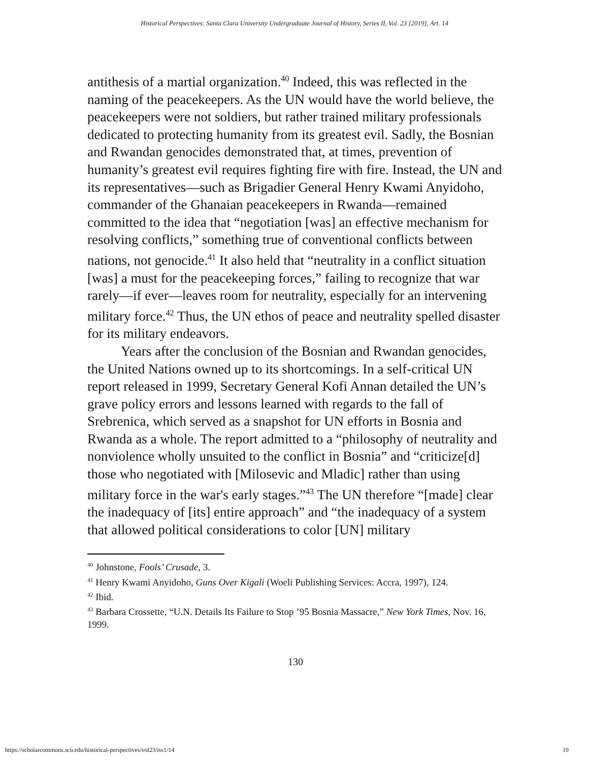Historical Perspectives: Santa Clara University Undergraduate Journal of History, Series II, Vol. 23 [2019], Art. 14
antithesis of a martial organization.<sup>40</sup> Indeed, this was reflected in the naming of the peacekeepers. As the UN would have the world believe, the peacekeepers were not soldiers, but rather trained military professionals dedicated to protecting humanity from its greatest evil. Sadly, the Bosnian and Rwandan genocides demonstrated that, at times, prevention of humanity’s greatest evil requires fighting fire with fire. Instead, the UN and its representatives—such as Brigadier General Henry Kwami Anyidoho, commander of the Ghanaian peacekeepers in Rwanda—remained committed to the idea that “negotiation [was] an effective mechanism for resolving conflicts,” something true of conventional conflicts between nations, not genocide.<sup>41</sup> It also held that “neutrality in a conflict situation [was] a must for the peacekeeping forces,” failing to recognize that war rarely—if ever—leaves room for neutrality, especially for an intervening military force.<sup>42</sup> Thus, the UN ethos of peace and neutrality spelled disaster for its military endeavors.
Years after the conclusion of the Bosnian and Rwandan genocides, the United Nations owned up to its shortcomings. In a self-critical UN report released in 1999, Secretary General Kofi Annan detailed the UN’s grave policy errors and lessons learned with regards to the fall of Srebrenica, which served as a snapshot for UN efforts in Bosnia and Rwanda as a whole. The report admitted to a “philosophy of neutrality and nonviolence wholly unsuited to the conflict in Bosnia” and “criticize[d] those who negotiated with [Milosevic and Mladic] rather than using military force in the war's early stages.”<sup>43</sup> The UN therefore “[made] clear the inadequacy of [its] entire approach” and “the inadequacy of a system that allowed political considerations to color [UN] military
<sup>40</sup> Johnstone, Fools’ Crusade, 3.
<sup>41</sup> Henry Kwami Anyidoho, Guns Over Kigali (Woeli Publishing Services: Accra, 1997), 124.
<sup>42</sup> Ibid.
<sup>43</sup> Barbara Crossette, “U.N. Details Its Failure to Stop ’95 Bosnia Massacre,” New York Times, Nov. 16, 1999.
130
https://scholarcommons.scu.edu/historical-perspectives/vol23/iss1/14 10